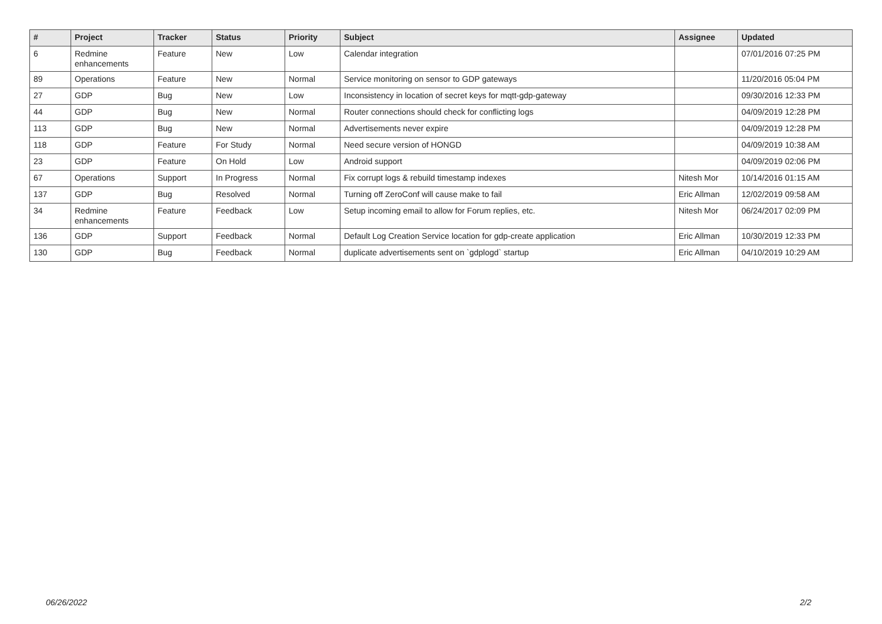| # | Project | Tracker | Status | Priority | Subject | Assignee | Updated |
| --- | --- | --- | --- | --- | --- | --- | --- |
| 6 | Redmine enhancements | Feature | New | Low | Calendar integration | | 07/01/2016 07:25 PM |
| 89 | Operations | Feature | New | Normal | Service monitoring on sensor to GDP gateways | | 11/20/2016 05:04 PM |
| 27 | GDP | Bug | New | Low | Inconsistency in location of secret keys for mqtt-gdp-gateway | | 09/30/2016 12:33 PM |
| 44 | GDP | Bug | New | Normal | Router connections should check for conflicting logs | | 04/09/2019 12:28 PM |
| 113 | GDP | Bug | New | Normal | Advertisements never expire | | 04/09/2019 12:28 PM |
| 118 | GDP | Feature | For Study | Normal | Need secure version of HONGD | | 04/09/2019 10:38 AM |
| 23 | GDP | Feature | On Hold | Low | Android support | | 04/09/2019 02:06 PM |
| 67 | Operations | Support | In Progress | Normal | Fix corrupt logs & rebuild timestamp indexes | Nitesh Mor | 10/14/2016 01:15 AM |
| 137 | GDP | Bug | Resolved | Normal | Turning off ZeroConf will cause make to fail | Eric Allman | 12/02/2019 09:58 AM |
| 34 | Redmine enhancements | Feature | Feedback | Low | Setup incoming email to allow for Forum replies, etc. | Nitesh Mor | 06/24/2017 02:09 PM |
| 136 | GDP | Support | Feedback | Normal | Default Log Creation Service location for gdp-create application | Eric Allman | 10/30/2019 12:33 PM |
| 130 | GDP | Bug | Feedback | Normal | duplicate advertisements sent on `gdplogd` startup | Eric Allman | 04/10/2019 10:29 AM |
06/26/2022 2/2